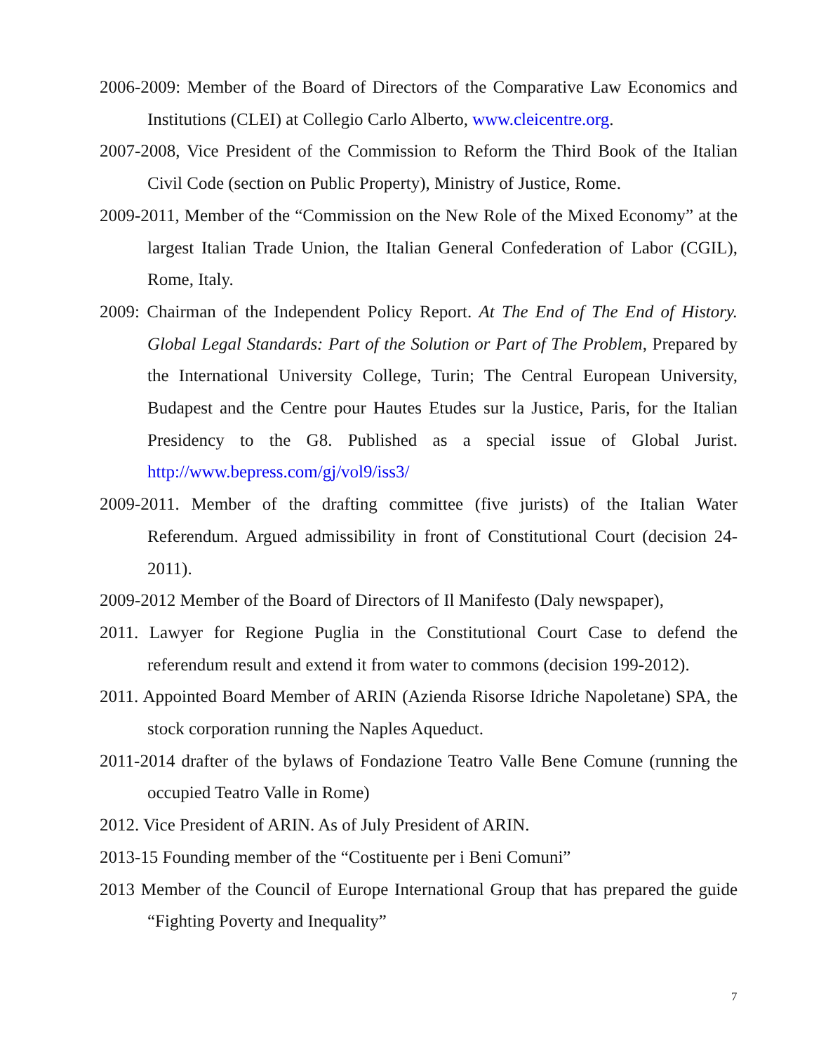2006-2009: Member of the Board of Directors of the Comparative Law Economics and Institutions (CLEI) at Collegio Carlo Alberto, www.cleicentre.org.
2007-2008, Vice President of the Commission to Reform the Third Book of the Italian Civil Code (section on Public Property), Ministry of Justice, Rome.
2009-2011, Member of the “Commission on the New Role of the Mixed Economy” at the largest Italian Trade Union, the Italian General Confederation of Labor (CGIL), Rome, Italy.
2009: Chairman of the Independent Policy Report. At The End of The End of History. Global Legal Standards: Part of the Solution or Part of The Problem, Prepared by the International University College, Turin; The Central European University, Budapest and the Centre pour Hautes Etudes sur la Justice, Paris, for the Italian Presidency to the G8. Published as a special issue of Global Jurist. http://www.bepress.com/gj/vol9/iss3/
2009-2011. Member of the drafting committee (five jurists) of the Italian Water Referendum. Argued admissibility in front of Constitutional Court (decision 24-2011).
2009-2012 Member of the Board of Directors of Il Manifesto (Daly newspaper),
2011. Lawyer for Regione Puglia in the Constitutional Court Case to defend the referendum result and extend it from water to commons (decision 199-2012).
2011. Appointed Board Member of ARIN (Azienda Risorse Idriche Napoletane) SPA, the stock corporation running the Naples Aqueduct.
2011-2014 drafter of the bylaws of Fondazione Teatro Valle Bene Comune (running the occupied Teatro Valle in Rome)
2012. Vice President of ARIN. As of July President of ARIN.
2013-15 Founding member of the “Costituente per i Beni Comuni”
2013 Member of the Council of Europe International Group that has prepared the guide “Fighting Poverty and Inequality”
7